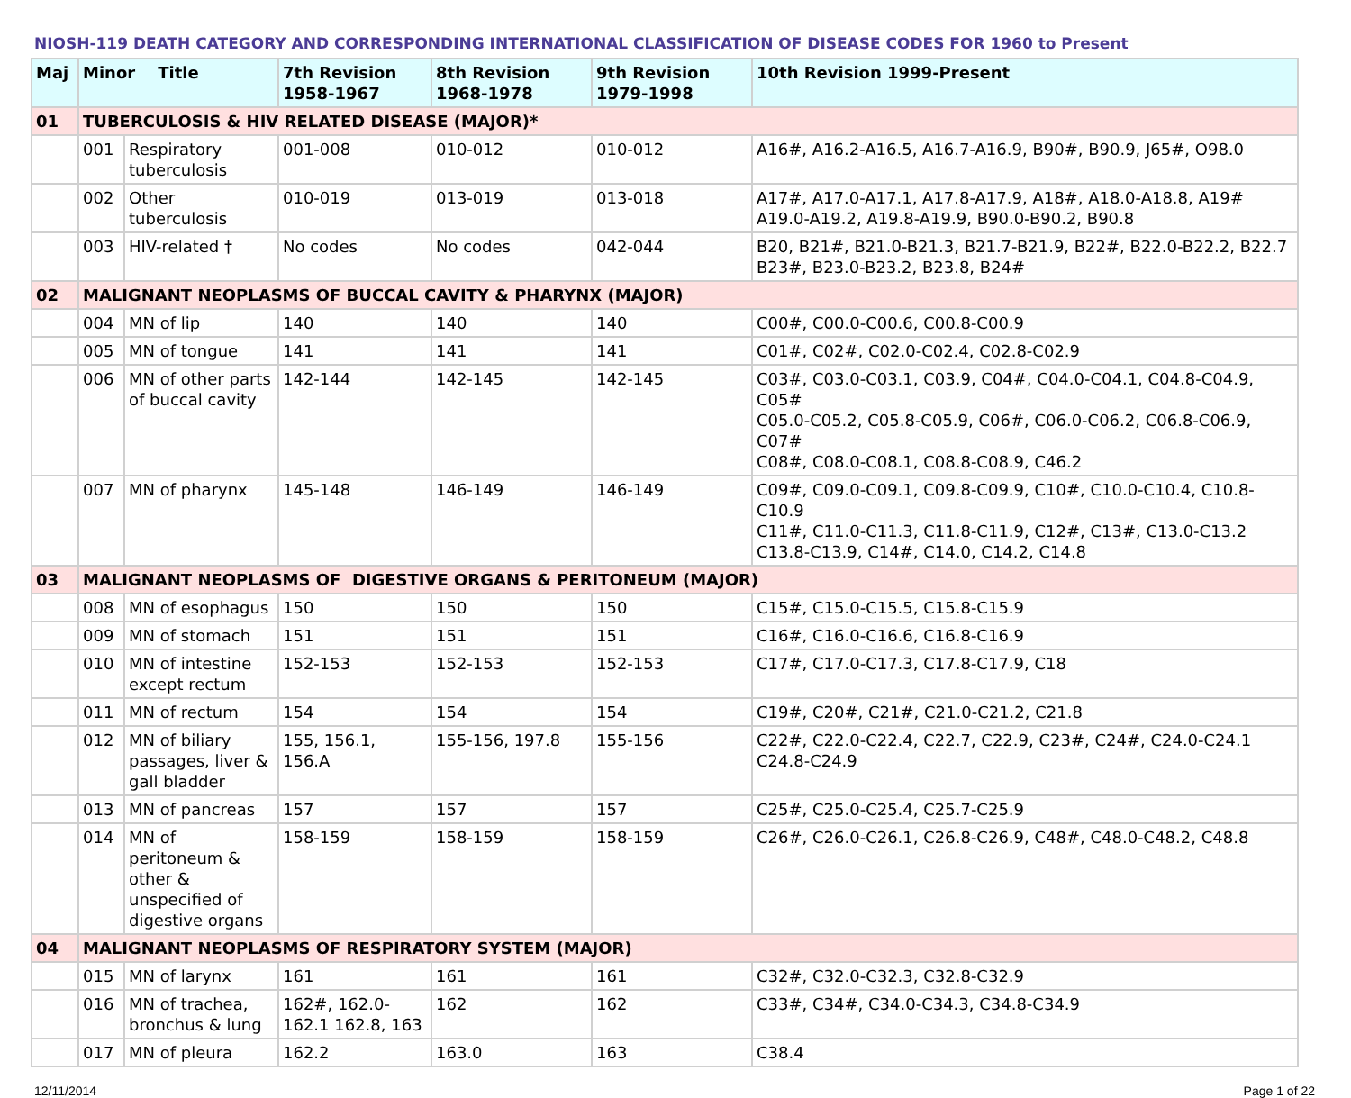NIOSH-119 DEATH CATEGORY AND CORRESPONDING INTERNATIONAL CLASSIFICATION OF DISEASE CODES FOR 1960 to Present
| Maj | Minor Title | | 7th Revision 1958-1967 | 8th Revision 1968-1978 | 9th Revision 1979-1998 | 10th Revision 1999-Present |
| --- | --- | --- | --- | --- | --- | --- |
| 01 | TUBERCULOSIS & HIV RELATED DISEASE (MAJOR)* | | | | | |
| | 001 | Respiratory tuberculosis | 001-008 | 010-012 | 010-012 | A16#, A16.2-A16.5, A16.7-A16.9, B90#, B90.9, J65#, O98.0 |
| | 002 | Other tuberculosis | 010-019 | 013-019 | 013-018 | A17#, A17.0-A17.1, A17.8-A17.9, A18#, A18.0-A18.8, A19# A19.0-A19.2, A19.8-A19.9, B90.0-B90.2, B90.8 |
| | 003 | HIV-related † | No codes | No codes | 042-044 | B20, B21#, B21.0-B21.3, B21.7-B21.9, B22#, B22.0-B22.2, B22.7 B23#, B23.0-B23.2, B23.8, B24# |
| 02 | MALIGNANT NEOPLASMS OF BUCCAL CAVITY & PHARYNX (MAJOR) | | | | | |
| | 004 | MN of lip | 140 | 140 | 140 | C00#, C00.0-C00.6, C00.8-C00.9 |
| | 005 | MN of tongue | 141 | 141 | 141 | C01#, C02#, C02.0-C02.4, C02.8-C02.9 |
| | 006 | MN of other parts of buccal cavity | 142-144 | 142-145 | 142-145 | C03#, C03.0-C03.1, C03.9, C04#, C04.0-C04.1, C04.8-C04.9, C05# C05.0-C05.2, C05.8-C05.9, C06#, C06.0-C06.2, C06.8-C06.9, C07# C08#, C08.0-C08.1, C08.8-C08.9, C46.2 |
| | 007 | MN of pharynx | 145-148 | 146-149 | 146-149 | C09#, C09.0-C09.1, C09.8-C09.9, C10#, C10.0-C10.4, C10.8-C10.9 C11#, C11.0-C11.3, C11.8-C11.9, C12#, C13#, C13.0-C13.2 C13.8-C13.9, C14#, C14.0, C14.2, C14.8 |
| 03 | MALIGNANT NEOPLASMS OF DIGESTIVE ORGANS & PERITONEUM (MAJOR) | | | | | |
| | 008 | MN of esophagus | 150 | 150 | 150 | C15#, C15.0-C15.5, C15.8-C15.9 |
| | 009 | MN of stomach | 151 | 151 | 151 | C16#, C16.0-C16.6, C16.8-C16.9 |
| | 010 | MN of intestine except rectum | 152-153 | 152-153 | 152-153 | C17#, C17.0-C17.3, C17.8-C17.9, C18 |
| | 011 | MN of rectum | 154 | 154 | 154 | C19#, C20#, C21#, C21.0-C21.2, C21.8 |
| | 012 | MN of biliary passages, liver & gall bladder | 155, 156.1, 156.A | 155-156, 197.8 | 155-156 | C22#, C22.0-C22.4, C22.7, C22.9, C23#, C24#, C24.0-C24.1 C24.8-C24.9 |
| | 013 | MN of pancreas | 157 | 157 | 157 | C25#, C25.0-C25.4, C25.7-C25.9 |
| | 014 | MN of peritoneum & other & unspecified of digestive organs | 158-159 | 158-159 | 158-159 | C26#, C26.0-C26.1, C26.8-C26.9, C48#, C48.0-C48.2, C48.8 |
| 04 | MALIGNANT NEOPLASMS OF RESPIRATORY SYSTEM (MAJOR) | | | | | |
| | 015 | MN of larynx | 161 | 161 | 161 | C32#, C32.0-C32.3, C32.8-C32.9 |
| | 016 | MN of trachea, bronchus & lung | 162#, 162.0-162.1 162.8, 163 | 162 | 162 | C33#, C34#, C34.0-C34.3, C34.8-C34.9 |
| | 017 | MN of pleura | 162.2 | 163.0 | 163 | C38.4 |
12/11/2014 Page 1 of 22